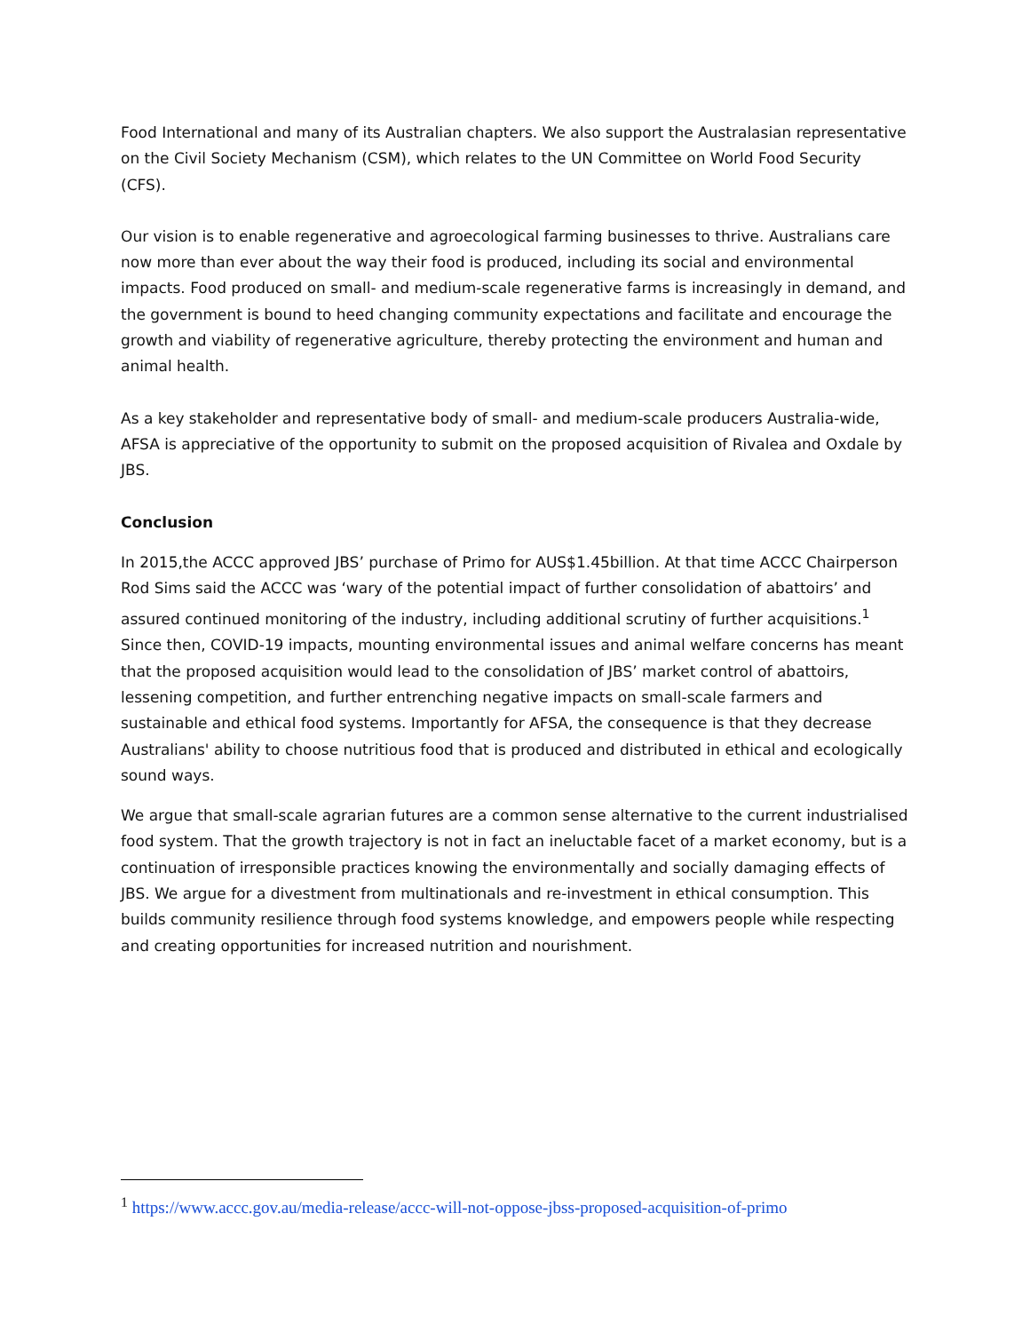Food International and many of its Australian chapters. We also support the Australasian representative on the Civil Society Mechanism (CSM), which relates to the UN Committee on World Food Security (CFS).
Our vision is to enable regenerative and agroecological farming businesses to thrive. Australians care now more than ever about the way their food is produced, including its social and environmental impacts. Food produced on small- and medium-scale regenerative farms is increasingly in demand, and the government is bound to heed changing community expectations and facilitate and encourage the growth and viability of regenerative agriculture, thereby protecting the environment and human and animal health.
As a key stakeholder and representative body of small- and medium-scale producers Australia-wide, AFSA is appreciative of the opportunity to submit on the proposed acquisition of Rivalea and Oxdale by JBS.
Conclusion
In 2015,the ACCC approved JBS’ purchase of Primo for AUS$1.45billion. At that time ACCC Chairperson Rod Sims said the ACCC was ‘wary of the potential impact of further consolidation of abattoirs’ and assured continued monitoring of the industry, including additional scrutiny of further acquisitions.<sup>1</sup> Since then, COVID-19 impacts, mounting environmental issues and animal welfare concerns has meant that the proposed acquisition would lead to the consolidation of JBS’ market control of abattoirs, lessening competition, and further entrenching negative impacts on small-scale farmers and sustainable and ethical food systems. Importantly for AFSA, the consequence is that they decrease Australians' ability to choose nutritious food that is produced and distributed in ethical and ecologically sound ways.
We argue that small-scale agrarian futures are a common sense alternative to the current industrialised food system. That the growth trajectory is not in fact an ineluctable facet of a market economy, but is a continuation of irresponsible practices knowing the environmentally and socially damaging effects of JBS. We argue for a divestment from multinationals and re-investment in ethical consumption. This builds community resilience through food systems knowledge, and empowers people while respecting and creating opportunities for increased nutrition and nourishment.
<sup>1</sup> https://www.accc.gov.au/media-release/accc-will-not-oppose-jbss-proposed-acquisition-of-primo